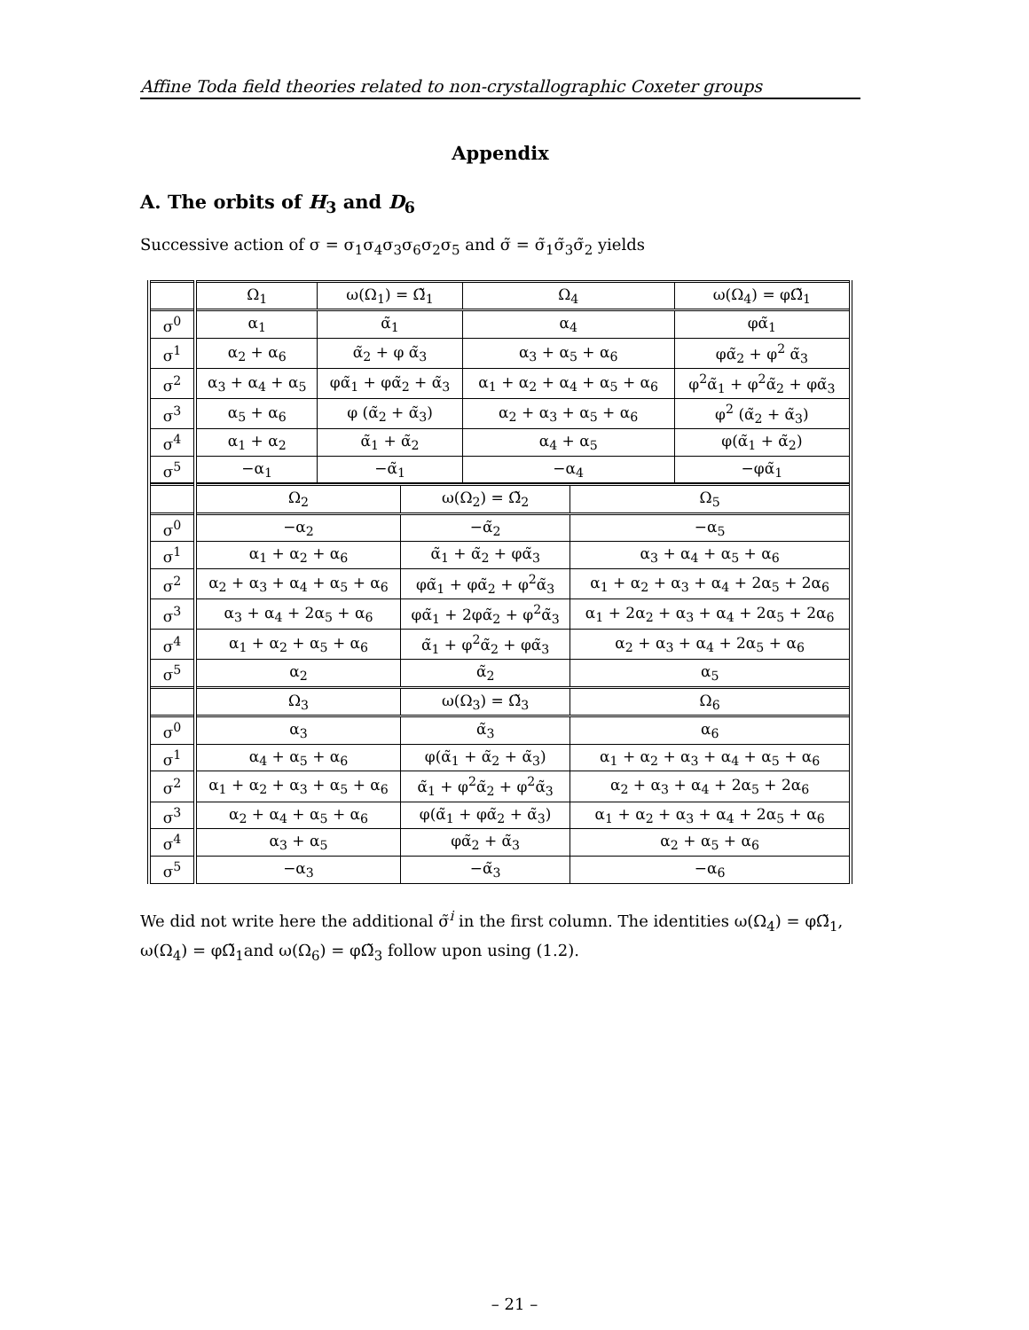Affine Toda field theories related to non-crystallographic Coxeter groups
Appendix
A. The orbits of H<sub>3</sub> and D<sub>6</sub>
Successive action of σ = σ<sub>1</sub>σ<sub>4</sub>σ<sub>3</sub>σ<sub>6</sub>σ<sub>2</sub>σ<sub>5</sub> and σ̃ = σ̃<sub>1</sub>σ̃<sub>3</sub>σ̃<sub>2</sub> yields
| | Ω<sub>1</sub> | ω(Ω<sub>1</sub>) = Ω̃<sub>1</sub> | Ω<sub>4</sub> | ω(Ω<sub>4</sub>) = φΩ̃<sub>1</sub> |
| --- | --- | --- | --- | --- |
| σ<sup>0</sup> | α<sub>1</sub> | α̃<sub>1</sub> | α<sub>4</sub> | φα̃<sub>1</sub> |
| σ<sup>1</sup> | α<sub>2</sub> + α<sub>6</sub> | α̃<sub>2</sub> + φ α̃<sub>3</sub> | α<sub>3</sub> + α<sub>5</sub> + α<sub>6</sub> | φα̃<sub>2</sub> + φ<sup>2</sup> α̃<sub>3</sub> |
| σ<sup>2</sup> | α<sub>3</sub> + α<sub>4</sub> + α<sub>5</sub> | φα̃<sub>1</sub> + φα̃<sub>2</sub> + α̃<sub>3</sub> | α<sub>1</sub> + α<sub>2</sub> + α<sub>4</sub> + α<sub>5</sub> + α<sub>6</sub> | φ<sup>2</sup>α̃<sub>1</sub> + φ<sup>2</sup>α̃<sub>2</sub> + φα̃<sub>3</sub> |
| σ<sup>3</sup> | α<sub>5</sub> + α<sub>6</sub> | φ (α̃<sub>2</sub> + α̃<sub>3</sub>) | α<sub>2</sub> + α<sub>3</sub> + α<sub>5</sub> + α<sub>6</sub> | φ<sup>2</sup> (α̃<sub>2</sub> + α̃<sub>3</sub>) |
| σ<sup>4</sup> | α<sub>1</sub> + α<sub>2</sub> | α̃<sub>1</sub> + α̃<sub>2</sub> | α<sub>4</sub> + α<sub>5</sub> | φ(α̃<sub>1</sub> + α̃<sub>2</sub>) |
| σ<sup>5</sup> | −α<sub>1</sub> | −α̃<sub>1</sub> | −α<sub>4</sub> | −φα̃<sub>1</sub> |
| | Ω<sub>2</sub> | ω(Ω<sub>2</sub>) = Ω̃<sub>2</sub> | Ω<sub>5</sub> |
| --- | --- | --- | --- |
| σ<sup>0</sup> | −α<sub>2</sub> | −α̃<sub>2</sub> | −α<sub>5</sub> |
| σ<sup>1</sup> | α<sub>1</sub> + α<sub>2</sub> + α<sub>6</sub> | α̃<sub>1</sub> + α̃<sub>2</sub> + φα̃<sub>3</sub> | α<sub>3</sub> + α<sub>4</sub> + α<sub>5</sub> + α<sub>6</sub> |
| σ<sup>2</sup> | α<sub>2</sub> + α<sub>3</sub> + α<sub>4</sub> + α<sub>5</sub> + α<sub>6</sub> | φα̃<sub>1</sub> + φα̃<sub>2</sub> + φ<sup>2</sup>α̃<sub>3</sub> | α<sub>1</sub> + α<sub>2</sub> + α<sub>3</sub> + α<sub>4</sub> + 2α<sub>5</sub> + 2α<sub>6</sub> |
| σ<sup>3</sup> | α<sub>3</sub> + α<sub>4</sub> + 2α<sub>5</sub> + α<sub>6</sub> | φα̃<sub>1</sub> + 2φα̃<sub>2</sub> + φ<sup>2</sup>α̃<sub>3</sub> | α<sub>1</sub> + 2α<sub>2</sub> + α<sub>3</sub> + α<sub>4</sub> + 2α<sub>5</sub> + 2α<sub>6</sub> |
| σ<sup>4</sup> | α<sub>1</sub> + α<sub>2</sub> + α<sub>5</sub> + α<sub>6</sub> | α̃<sub>1</sub> + φ<sup>2</sup>α̃<sub>2</sub> + φα̃<sub>3</sub> | α<sub>2</sub> + α<sub>3</sub> + α<sub>4</sub> + 2α<sub>5</sub> + α<sub>6</sub> |
| σ<sup>5</sup> | α<sub>2</sub> | α̃<sub>2</sub> | α<sub>5</sub> |
| | Ω<sub>3</sub> | ω(Ω<sub>3</sub>) = Ω̃<sub>3</sub> | Ω<sub>6</sub> |
| σ<sup>0</sup> | α<sub>3</sub> | α̃<sub>3</sub> | α<sub>6</sub> |
| σ<sup>1</sup> | α<sub>4</sub> + α<sub>5</sub> + α<sub>6</sub> | φ(α̃<sub>1</sub> + α̃<sub>2</sub> + α̃<sub>3</sub>) | α<sub>1</sub> + α<sub>2</sub> + α<sub>3</sub> + α<sub>4</sub> + α<sub>5</sub> + α<sub>6</sub> |
| σ<sup>2</sup> | α<sub>1</sub> + α<sub>2</sub> + α<sub>3</sub> + α<sub>5</sub> + α<sub>6</sub> | α̃<sub>1</sub> + φ<sup>2</sup>α̃<sub>2</sub> + φ<sup>2</sup>α̃<sub>3</sub> | α<sub>2</sub> + α<sub>3</sub> + α<sub>4</sub> + 2α<sub>5</sub> + 2α<sub>6</sub> |
| σ<sup>3</sup> | α<sub>2</sub> + α<sub>4</sub> + α<sub>5</sub> + α<sub>6</sub> | φ(α̃<sub>1</sub> + φα̃<sub>2</sub> + α̃<sub>3</sub>) | α<sub>1</sub> + α<sub>2</sub> + α<sub>3</sub> + α<sub>4</sub> + 2α<sub>5</sub> + α<sub>6</sub> |
| σ<sup>4</sup> | α<sub>3</sub> + α<sub>5</sub> | φα̃<sub>2</sub> + α̃<sub>3</sub> | α<sub>2</sub> + α<sub>5</sub> + α<sub>6</sub> |
| σ<sup>5</sup> | −α<sub>3</sub> | −α̃<sub>3</sub> | −α<sub>6</sub> |
We did not write here the additional σ̃<sup>i</sup> in the first column. The identities ω(Ω<sub>4</sub>) = φΩ̃<sub>1</sub>, ω(Ω<sub>4</sub>) = φΩ̃<sub>1</sub>and ω(Ω<sub>6</sub>) = φΩ̃<sub>3</sub> follow upon using (1.2).
– 21 –